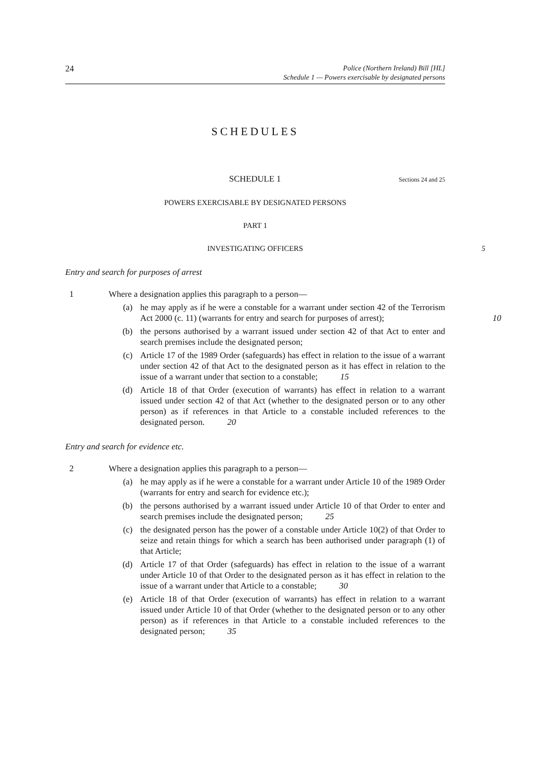24
Police (Northern Ireland) Bill [HL]
Schedule 1 — Powers exercisable by designated persons
SCHEDULES
SCHEDULE 1
Sections 24 and 25
POWERS EXERCISABLE BY DESIGNATED PERSONS
PART 1
INVESTIGATING OFFICERS 5
Entry and search for purposes of arrest
1 Where a designation applies this paragraph to a person—
(a) he may apply as if he were a constable for a warrant under section 42 of the Terrorism Act 2000 (c. 11) (warrants for entry and search for purposes of arrest); 10
(b) the persons authorised by a warrant issued under section 42 of that Act to enter and search premises include the designated person;
(c) Article 17 of the 1989 Order (safeguards) has effect in relation to the issue of a warrant under section 42 of that Act to the designated person as it has effect in relation to the issue of a warrant under that section to a constable; 15
(d) Article 18 of that Order (execution of warrants) has effect in relation to a warrant issued under section 42 of that Act (whether to the designated person or to any other person) as if references in that Article to a constable included references to the designated person. 20
Entry and search for evidence etc.
2 Where a designation applies this paragraph to a person—
(a) he may apply as if he were a constable for a warrant under Article 10 of the 1989 Order (warrants for entry and search for evidence etc.);
(b) the persons authorised by a warrant issued under Article 10 of that Order to enter and search premises include the designated person; 25
(c) the designated person has the power of a constable under Article 10(2) of that Order to seize and retain things for which a search has been authorised under paragraph (1) of that Article;
(d) Article 17 of that Order (safeguards) has effect in relation to the issue of a warrant under Article 10 of that Order to the designated person as it has effect in relation to the issue of a warrant under that Article to a constable; 30
(e) Article 18 of that Order (execution of warrants) has effect in relation to a warrant issued under Article 10 of that Order (whether to the designated person or to any other person) as if references in that Article to a constable included references to the designated person; 35